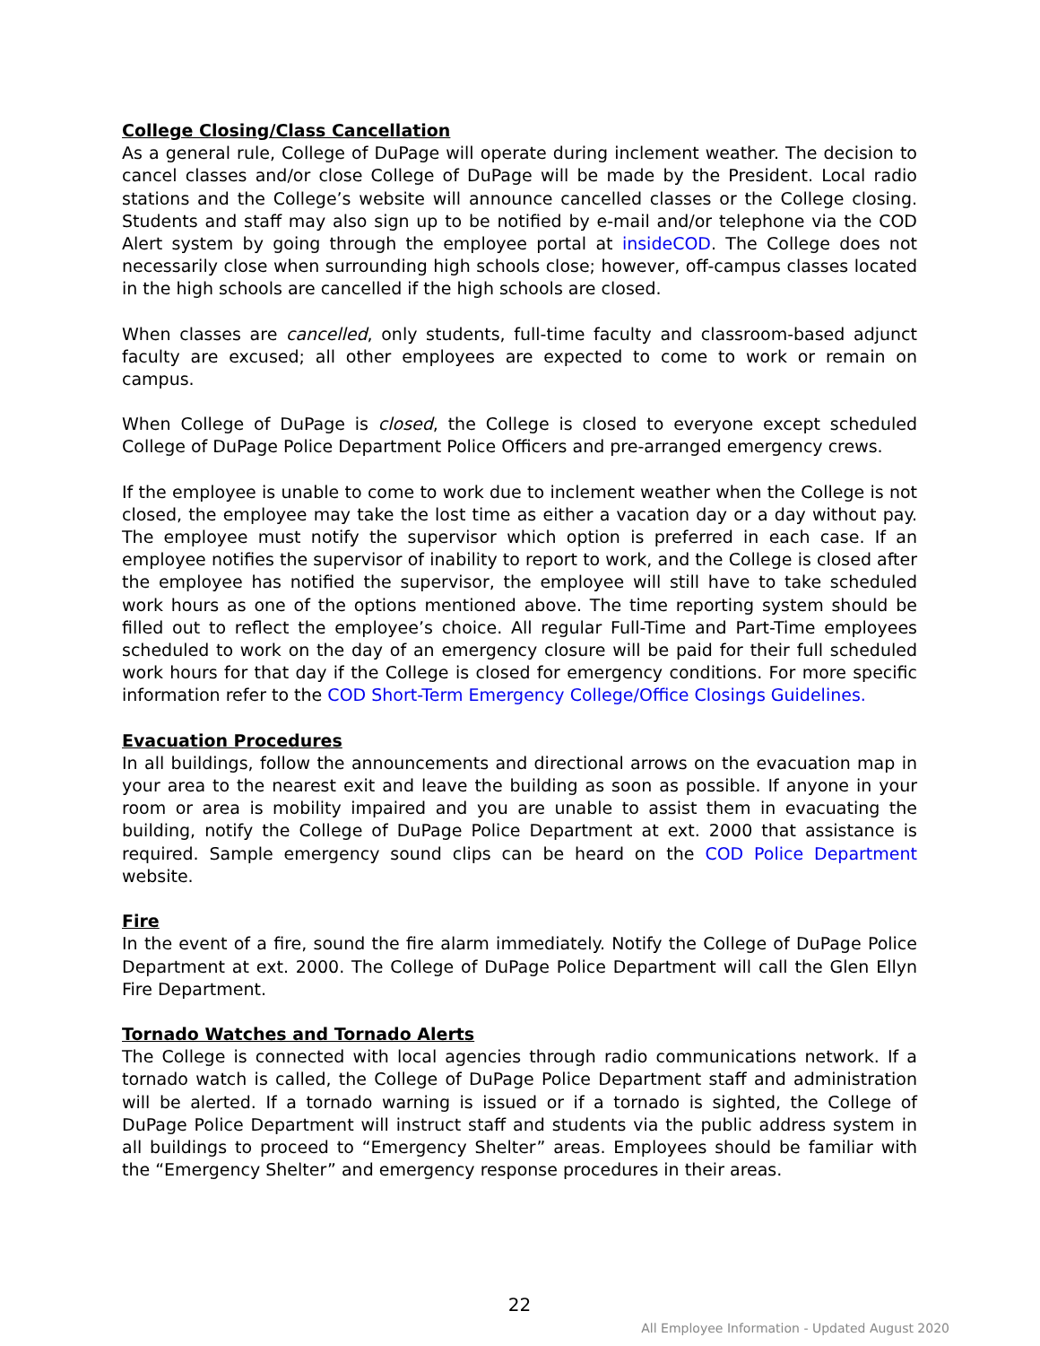College Closing/Class Cancellation
As a general rule, College of DuPage will operate during inclement weather. The decision to cancel classes and/or close College of DuPage will be made by the President. Local radio stations and the College’s website will announce cancelled classes or the College closing. Students and staff may also sign up to be notified by e-mail and/or telephone via the COD Alert system by going through the employee portal at insideCOD. The College does not necessarily close when surrounding high schools close; however, off-campus classes located in the high schools are cancelled if the high schools are closed.
When classes are cancelled, only students, full-time faculty and classroom-based adjunct faculty are excused; all other employees are expected to come to work or remain on campus.
When College of DuPage is closed, the College is closed to everyone except scheduled College of DuPage Police Department Police Officers and pre-arranged emergency crews.
If the employee is unable to come to work due to inclement weather when the College is not closed, the employee may take the lost time as either a vacation day or a day without pay. The employee must notify the supervisor which option is preferred in each case. If an employee notifies the supervisor of inability to report to work, and the College is closed after the employee has notified the supervisor, the employee will still have to take scheduled work hours as one of the options mentioned above. The time reporting system should be filled out to reflect the employee’s choice. All regular Full-Time and Part-Time employees scheduled to work on the day of an emergency closure will be paid for their full scheduled work hours for that day if the College is closed for emergency conditions. For more specific information refer to the COD Short-Term Emergency College/Office Closings Guidelines.
Evacuation Procedures
In all buildings, follow the announcements and directional arrows on the evacuation map in your area to the nearest exit and leave the building as soon as possible. If anyone in your room or area is mobility impaired and you are unable to assist them in evacuating the building, notify the College of DuPage Police Department at ext. 2000 that assistance is required. Sample emergency sound clips can be heard on the COD Police Department website.
Fire
In the event of a fire, sound the fire alarm immediately. Notify the College of DuPage Police Department at ext. 2000. The College of DuPage Police Department will call the Glen Ellyn Fire Department.
Tornado Watches and Tornado Alerts
The College is connected with local agencies through radio communications network. If a tornado watch is called, the College of DuPage Police Department staff and administration will be alerted. If a tornado warning is issued or if a tornado is sighted, the College of DuPage Police Department will instruct staff and students via the public address system in all buildings to proceed to “Emergency Shelter” areas. Employees should be familiar with the “Emergency Shelter” and emergency response procedures in their areas.
22
All Employee Information - Updated August 2020